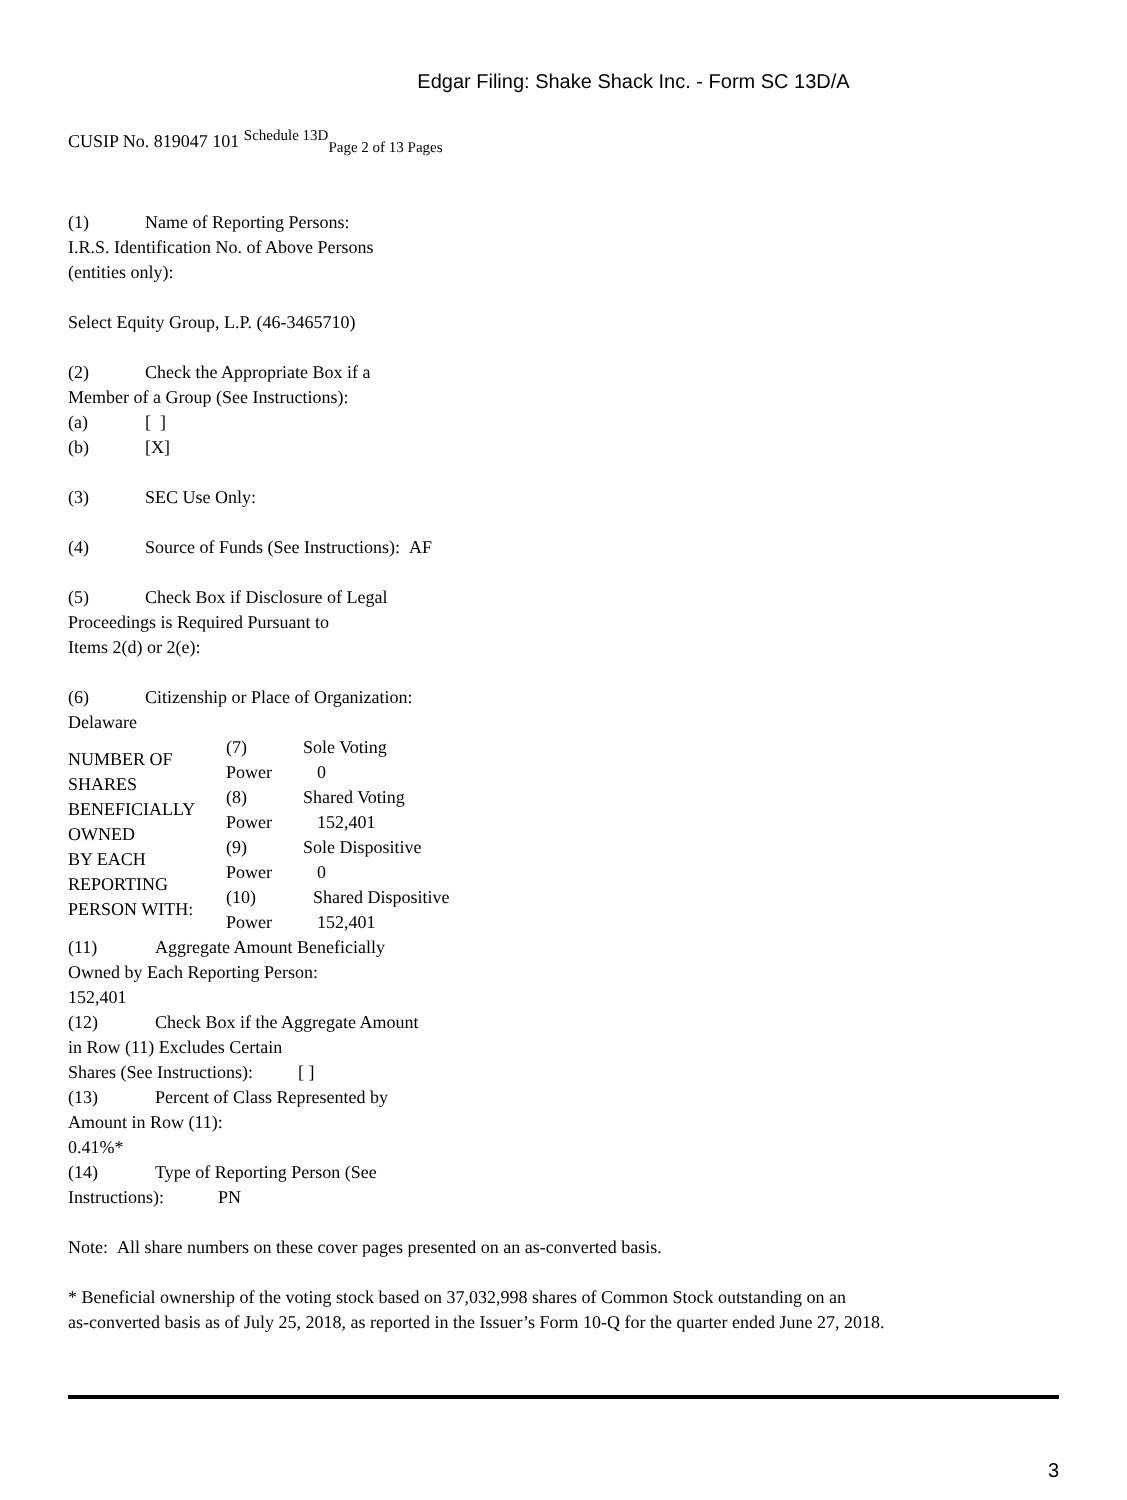Edgar Filing: Shake Shack Inc. - Form SC 13D/A
CUSIP No. 819047 101 <sup>Schedule 13D</sup><sub>Page 2 of 13 Pages</sub>
(1) Name of Reporting Persons:
I.R.S. Identification No. of Above Persons
(entities only):
Select Equity Group, L.P. (46-3465710)
(2) Check the Appropriate Box if a
Member of a Group (See Instructions):
(a) [ ]
(b) [X]
(3) SEC Use Only:
(4) Source of Funds (See Instructions): AF
(5) Check Box if Disclosure of Legal
Proceedings is Required Pursuant to
Items 2(d) or 2(e):
(6) Citizenship or Place of Organization:
Delaware
| NUMBER OF SHARES BENEFICIALLY OWNED BY EACH REPORTING PERSON WITH: | (7) Sole Voting Power 0 (8) Shared Voting Power 152,401 (9) Sole Dispositive Power 0 (10) Shared Dispositive Power 152,401 |
(11) Aggregate Amount Beneficially
Owned by Each Reporting Person:
152,401
(12) Check Box if the Aggregate Amount
in Row (11) Excludes Certain
Shares (See Instructions): [ ]
(13) Percent of Class Represented by
Amount in Row (11):
0.41%*
(14) Type of Reporting Person (See
Instructions): PN
Note: All share numbers on these cover pages presented on an as-converted basis.
* Beneficial ownership of the voting stock based on 37,032,998 shares of Common Stock outstanding on an
as-converted basis as of July 25, 2018, as reported in the Issuer’s Form 10-Q for the quarter ended June 27, 2018.
3